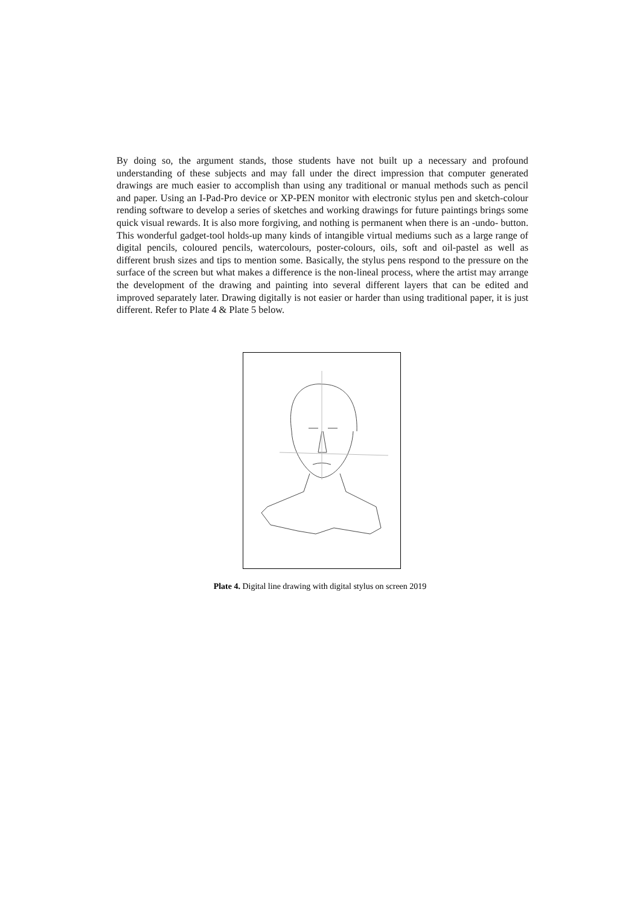By doing so, the argument stands, those students have not built up a necessary and profound understanding of these subjects and may fall under the direct impression that computer generated drawings are much easier to accomplish than using any traditional or manual methods such as pencil and paper. Using an I-Pad-Pro device or XP-PEN monitor with electronic stylus pen and sketch-colour rending software to develop a series of sketches and working drawings for future paintings brings some quick visual rewards. It is also more forgiving, and nothing is permanent when there is an -undo- button. This wonderful gadget-tool holds-up many kinds of intangible virtual mediums such as a large range of digital pencils, coloured pencils, watercolours, poster-colours, oils, soft and oil-pastel as well as different brush sizes and tips to mention some. Basically, the stylus pens respond to the pressure on the surface of the screen but what makes a difference is the non-lineal process, where the artist may arrange the development of the drawing and painting into several different layers that can be edited and improved separately later. Drawing digitally is not easier or harder than using traditional paper, it is just different. Refer to Plate 4 & Plate 5 below.
Plate 4. Digital line drawing with digital stylus on screen 2019